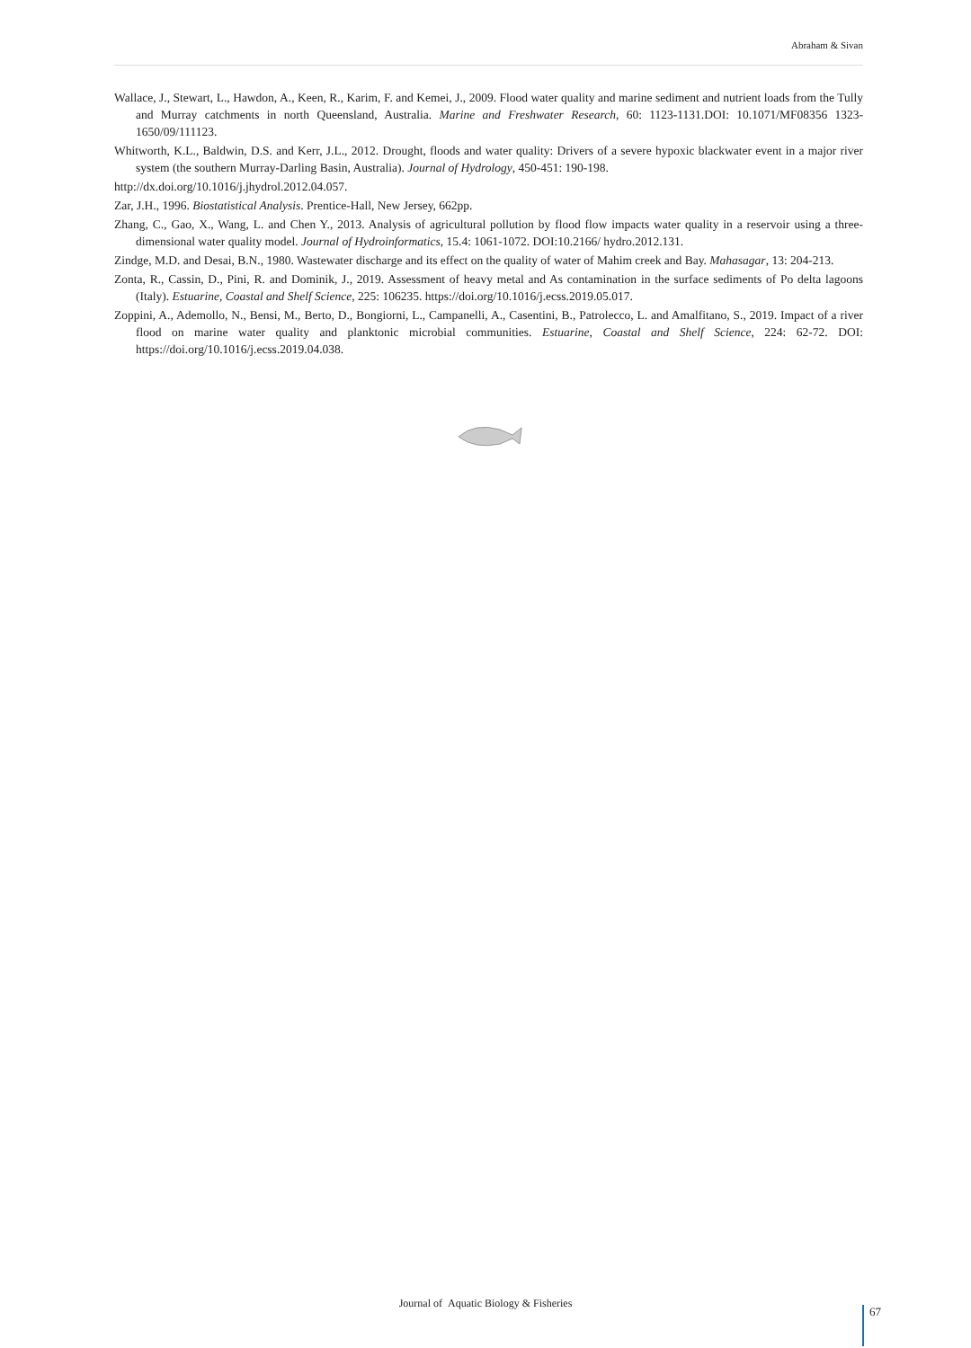Abraham & Sivan
Wallace, J., Stewart, L., Hawdon, A., Keen, R., Karim, F. and Kemei, J., 2009. Flood water quality and marine sediment and nutrient loads from the Tully and Murray catchments in north Queensland, Australia. Marine and Freshwater Research, 60: 1123-1131.DOI: 10.1071/MF08356 1323-1650/09/111123.
Whitworth, K.L., Baldwin, D.S. and Kerr, J.L., 2012. Drought, floods and water quality: Drivers of a severe hypoxic blackwater event in a major river system (the southern Murray-Darling Basin, Australia). Journal of Hydrology, 450-451: 190-198.
http://dx.doi.org/10.1016/j.jhydrol.2012.04.057.
Zar, J.H., 1996. Biostatistical Analysis. Prentice-Hall, New Jersey, 662pp.
Zhang, C., Gao, X., Wang, L. and Chen Y., 2013. Analysis of agricultural pollution by flood flow impacts water quality in a reservoir using a three-dimensional water quality model. Journal of Hydroinformatics, 15.4: 1061-1072. DOI:10.2166/ hydro.2012.131.
Zindge, M.D. and Desai, B.N., 1980. Wastewater discharge and its effect on the quality of water of Mahim creek and Bay. Mahasagar, 13: 204-213.
Zonta, R., Cassin, D., Pini, R. and Dominik, J., 2019. Assessment of heavy metal and As contamination in the surface sediments of Po delta lagoons (Italy). Estuarine, Coastal and Shelf Science, 225: 106235. https://doi.org/10.1016/j.ecss.2019.05.017.
Zoppini, A., Ademollo, N., Bensi, M., Berto, D., Bongiorni, L., Campanelli, A., Casentini, B., Patrolecco, L. and Amalfitano, S., 2019. Impact of a river flood on marine water quality and planktonic microbial communities. Estuarine, Coastal and Shelf Science, 224: 62-72. DOI: https://doi.org/10.1016/j.ecss.2019.04.038.
Journal of Aquatic Biology & Fisheries
67